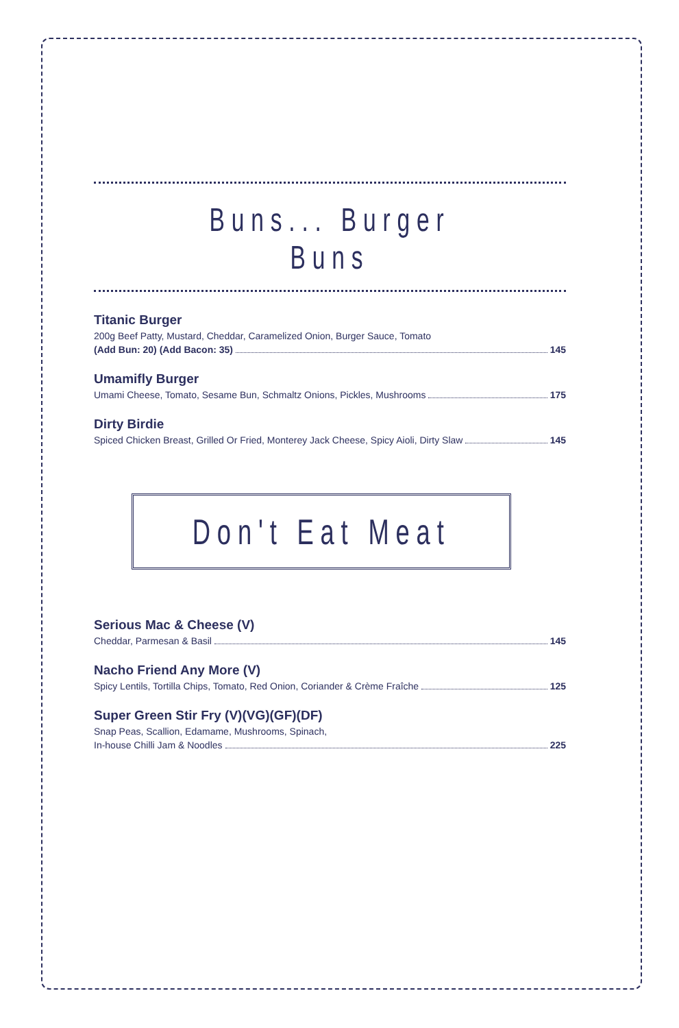Buns... Burger Buns
Titanic Burger
200g Beef Patty, Mustard, Cheddar, Caramelized Onion, Burger Sauce, Tomato
(Add Bun: 20) (Add Bacon: 35) 145
Umamifly Burger
Umami Cheese, Tomato, Sesame Bun, Schmaltz Onions, Pickles, Mushrooms 175
Dirty Birdie
Spiced Chicken Breast, Grilled Or Fried, Monterey Jack Cheese, Spicy Aioli, Dirty Slaw 145
Don't Eat Meat
Serious Mac & Cheese (V)
Cheddar, Parmesan & Basil 145
Nacho Friend Any More (V)
Spicy Lentils, Tortilla Chips, Tomato, Red Onion, Coriander & Crème Fraîche 125
Super Green Stir Fry (V)(VG)(GF)(DF)
Snap Peas, Scallion, Edamame, Mushrooms, Spinach,
In-house Chilli Jam & Noodles 225